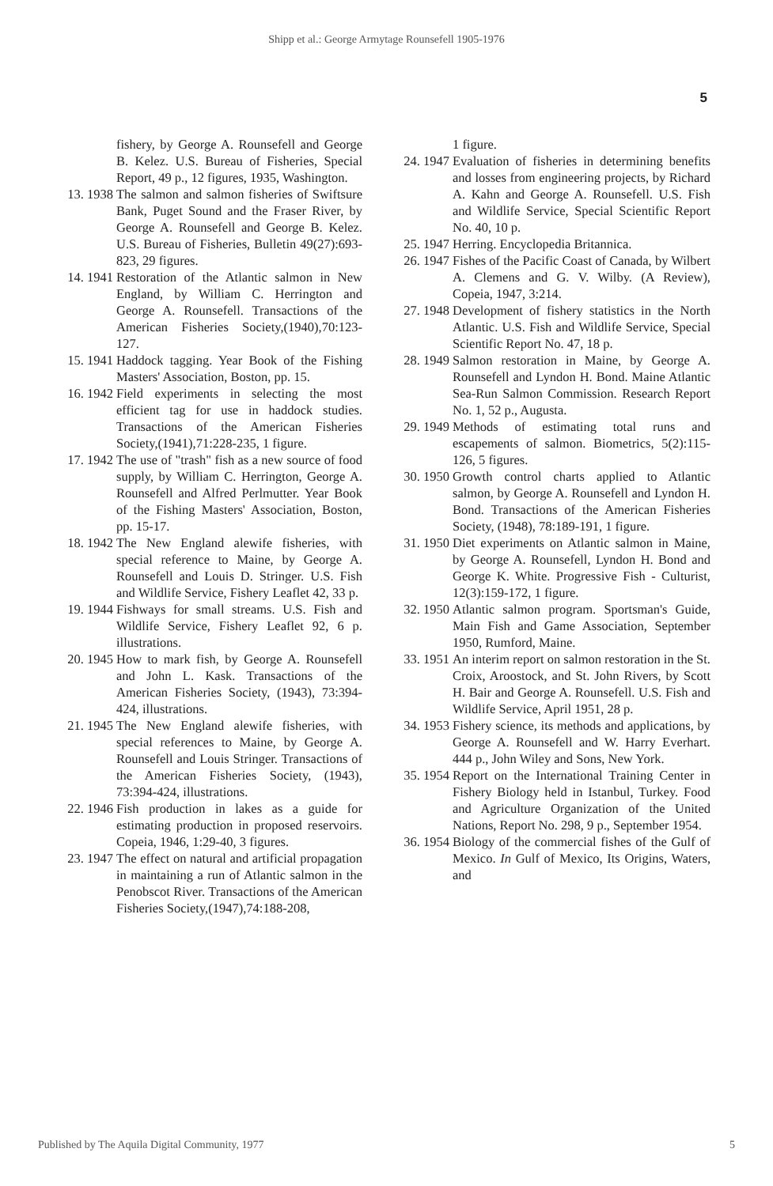Shipp et al.: George Armytage Rounsefell 1905-1976
5
fishery, by George A. Rounsefell and George B. Kelez. U.S. Bureau of Fisheries, Special Report, 49 p., 12 figures, 1935, Washington.
13. 1938 The salmon and salmon fisheries of Swiftsure Bank, Puget Sound and the Fraser River, by George A. Rounsefell and George B. Kelez. U.S. Bureau of Fisheries, Bulletin 49(27):693-823, 29 figures.
14. 1941 Restoration of the Atlantic salmon in New England, by William C. Herrington and George A. Rounsefell. Transactions of the American Fisheries Society,(1940),70:123-127.
15. 1941 Haddock tagging. Year Book of the Fishing Masters' Association, Boston, pp. 15.
16. 1942 Field experiments in selecting the most efficient tag for use in haddock studies. Transactions of the American Fisheries Society,(1941),71:228-235, 1 figure.
17. 1942 The use of "trash" fish as a new source of food supply, by William C. Herrington, George A. Rounsefell and Alfred Perlmutter. Year Book of the Fishing Masters' Association, Boston, pp. 15-17.
18. 1942 The New England alewife fisheries, with special reference to Maine, by George A. Rounsefell and Louis D. Stringer. U.S. Fish and Wildlife Service, Fishery Leaflet 42, 33 p.
19. 1944 Fishways for small streams. U.S. Fish and Wildlife Service, Fishery Leaflet 92, 6 p. illustrations.
20. 1945 How to mark fish, by George A. Rounsefell and John L. Kask. Transactions of the American Fisheries Society, (1943), 73:394-424, illustrations.
21. 1945 The New England alewife fisheries, with special references to Maine, by George A. Rounsefell and Louis Stringer. Transactions of the American Fisheries Society, (1943), 73:394-424, illustrations.
22. 1946 Fish production in lakes as a guide for estimating production in proposed reservoirs. Copeia, 1946, 1:29-40, 3 figures.
23. 1947 The effect on natural and artificial propagation in maintaining a run of Atlantic salmon in the Penobscot River. Transactions of the American Fisheries Society,(1947),74:188-208,
1 figure.
24. 1947 Evaluation of fisheries in determining benefits and losses from engineering projects, by Richard A. Kahn and George A. Rounsefell. U.S. Fish and Wildlife Service, Special Scientific Report No. 40, 10 p.
25. 1947 Herring. Encyclopedia Britannica.
26. 1947 Fishes of the Pacific Coast of Canada, by Wilbert A. Clemens and G. V. Wilby. (A Review), Copeia, 1947, 3:214.
27. 1948 Development of fishery statistics in the North Atlantic. U.S. Fish and Wildlife Service, Special Scientific Report No. 47, 18 p.
28. 1949 Salmon restoration in Maine, by George A. Rounsefell and Lyndon H. Bond. Maine Atlantic Sea-Run Salmon Commission. Research Report No. 1, 52 p., Augusta.
29. 1949 Methods of estimating total runs and escapements of salmon. Biometrics, 5(2):115-126, 5 figures.
30. 1950 Growth control charts applied to Atlantic salmon, by George A. Rounsefell and Lyndon H. Bond. Transactions of the American Fisheries Society, (1948), 78:189-191, 1 figure.
31. 1950 Diet experiments on Atlantic salmon in Maine, by George A. Rounsefell, Lyndon H. Bond and George K. White. Progressive Fish - Culturist, 12(3):159-172, 1 figure.
32. 1950 Atlantic salmon program. Sportsman's Guide, Main Fish and Game Association, September 1950, Rumford, Maine.
33. 1951 An interim report on salmon restoration in the St. Croix, Aroostock, and St. John Rivers, by Scott H. Bair and George A. Rounsefell. U.S. Fish and Wildlife Service, April 1951, 28 p.
34. 1953 Fishery science, its methods and applications, by George A. Rounsefell and W. Harry Everhart. 444 p., John Wiley and Sons, New York.
35. 1954 Report on the International Training Center in Fishery Biology held in Istanbul, Turkey. Food and Agriculture Organization of the United Nations, Report No. 298, 9 p., September 1954.
36. 1954 Biology of the commercial fishes of the Gulf of Mexico. In Gulf of Mexico, Its Origins, Waters, and
Published by The Aquila Digital Community, 1977 5